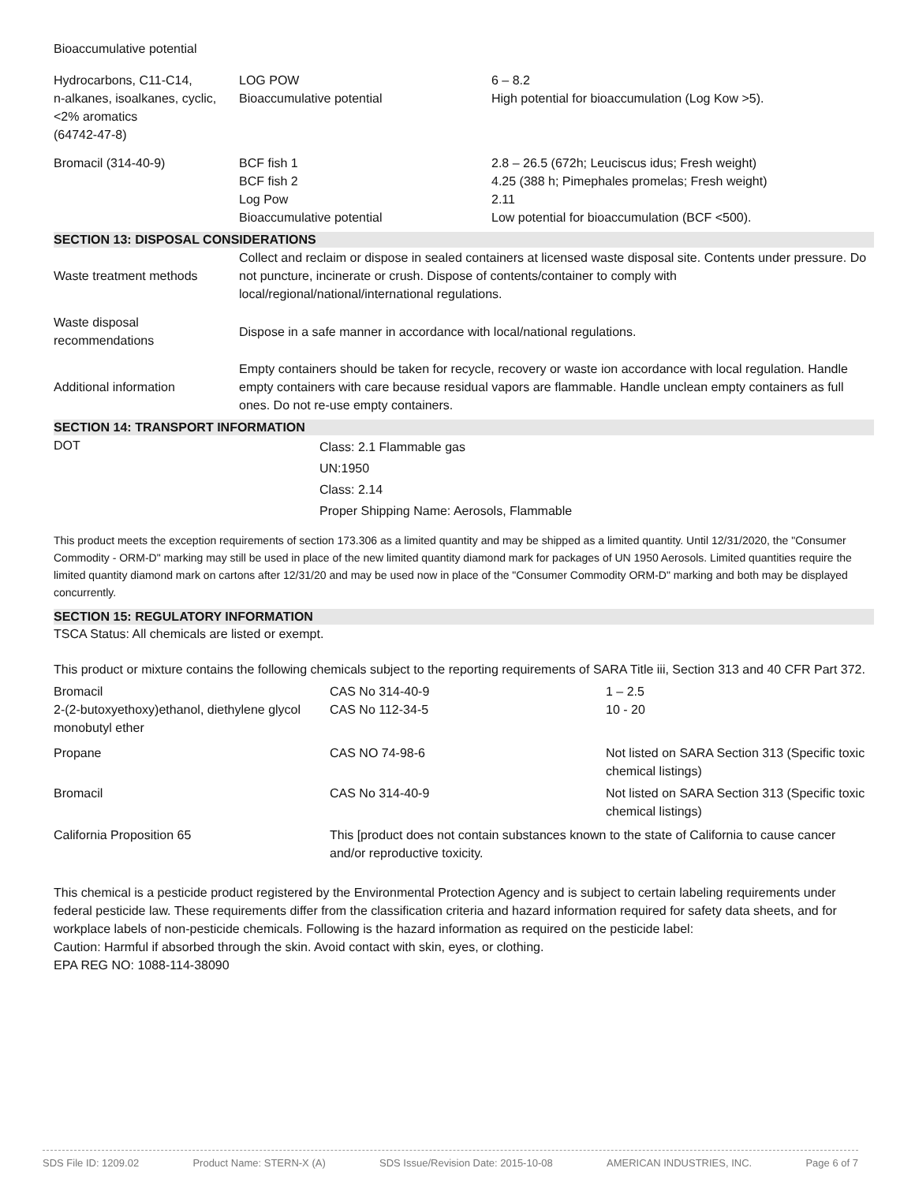Bioaccumulative potential
| Hydrocarbons, C11-C14, n-alkanes, isoalkanes, cyclic, <2% aromatics (64742-47-8) | LOG POW Bioaccumulative potential | 6 – 8.2 High potential for bioaccumulation (Log Kow >5). |
| Bromacil (314-40-9) | BCF fish 1 BCF fish 2 Log Pow Bioaccumulative potential | 2.8 – 26.5 (672h; Leuciscus idus; Fresh weight) 4.25 (388 h; Pimephales promelas; Fresh weight) 2.11 Low potential for bioaccumulation (BCF <500). |
SECTION 13: DISPOSAL CONSIDERATIONS
| Waste treatment methods | Collect and reclaim or dispose in sealed containers at licensed waste disposal site. Contents under pressure. Do not puncture, incinerate or crush. Dispose of contents/container to comply with local/regional/national/international regulations. |
| Waste disposal recommendations | Dispose in a safe manner in accordance with local/national regulations. |
| Additional information | Empty containers should be taken for recycle, recovery or waste ion accordance with local regulation. Handle empty containers with care because residual vapors are flammable. Handle unclean empty containers as full ones. Do not re-use empty containers. |
SECTION 14: TRANSPORT INFORMATION
| DOT | Class: 2.1 Flammable gas UN:1950 Class: 2.14 Proper Shipping Name: Aerosols, Flammable |
This product meets the exception requirements of section 173.306 as a limited quantity and may be shipped as a limited quantity. Until 12/31/2020, the "Consumer Commodity - ORM-D" marking may still be used in place of the new limited quantity diamond mark for packages of UN 1950 Aerosols. Limited quantities require the limited quantity diamond mark on cartons after 12/31/20 and may be used now in place of the "Consumer Commodity ORM-D" marking and both may be displayed concurrently.
SECTION 15: REGULATORY INFORMATION
TSCA Status: All chemicals are listed or exempt.
This product or mixture contains the following chemicals subject to the reporting requirements of SARA Title iii, Section 313 and 40 CFR Part 372.
| Bromacil 2-(2-butoxyethoxy)ethanol, diethylene glycol monobutyl ether | CAS No 314-40-9 CAS No 112-34-5 | 1 – 2.5 10 - 20 |
| Propane | CAS NO 74-98-6 | Not listed on SARA Section 313 (Specific toxic chemical listings) |
| Bromacil | CAS No 314-40-9 | Not listed on SARA Section 313 (Specific toxic chemical listings) |
| California Proposition 65 | This [product does not contain substances known to the state of California to cause cancer and/or reproductive toxicity. | |
This chemical is a pesticide product registered by the Environmental Protection Agency and is subject to certain labeling requirements under federal pesticide law. These requirements differ from the classification criteria and hazard information required for safety data sheets, and for workplace labels of non-pesticide chemicals. Following is the hazard information as required on the pesticide label:
Caution: Harmful if absorbed through the skin. Avoid contact with skin, eyes, or clothing.
EPA REG NO: 1088-114-38090
SDS File ID: 1209.02 Product Name: STERN-X (A) SDS Issue/Revision Date: 2015-10-08 AMERICAN INDUSTRIES, INC. Page 6 of 7